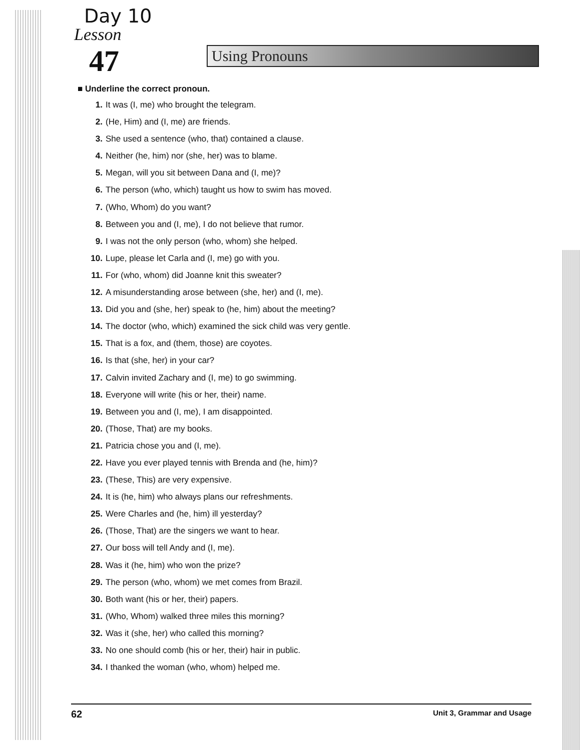Day 10
Lesson
47 Using Pronouns
■ Underline the correct pronoun.
1. It was (I, me) who brought the telegram.
2. (He, Him) and (I, me) are friends.
3. She used a sentence (who, that) contained a clause.
4. Neither (he, him) nor (she, her) was to blame.
5. Megan, will you sit between Dana and (I, me)?
6. The person (who, which) taught us how to swim has moved.
7. (Who, Whom) do you want?
8. Between you and (I, me), I do not believe that rumor.
9. I was not the only person (who, whom) she helped.
10. Lupe, please let Carla and (I, me) go with you.
11. For (who, whom) did Joanne knit this sweater?
12. A misunderstanding arose between (she, her) and (I, me).
13. Did you and (she, her) speak to (he, him) about the meeting?
14. The doctor (who, which) examined the sick child was very gentle.
15. That is a fox, and (them, those) are coyotes.
16. Is that (she, her) in your car?
17. Calvin invited Zachary and (I, me) to go swimming.
18. Everyone will write (his or her, their) name.
19. Between you and (I, me), I am disappointed.
20. (Those, That) are my books.
21. Patricia chose you and (I, me).
22. Have you ever played tennis with Brenda and (he, him)?
23. (These, This) are very expensive.
24. It is (he, him) who always plans our refreshments.
25. Were Charles and (he, him) ill yesterday?
26. (Those, That) are the singers we want to hear.
27. Our boss will tell Andy and (I, me).
28. Was it (he, him) who won the prize?
29. The person (who, whom) we met comes from Brazil.
30. Both want (his or her, their) papers.
31. (Who, Whom) walked three miles this morning?
32. Was it (she, her) who called this morning?
33. No one should comb (his or her, their) hair in public.
34. I thanked the woman (who, whom) helped me.
62 Unit 3, Grammar and Usage